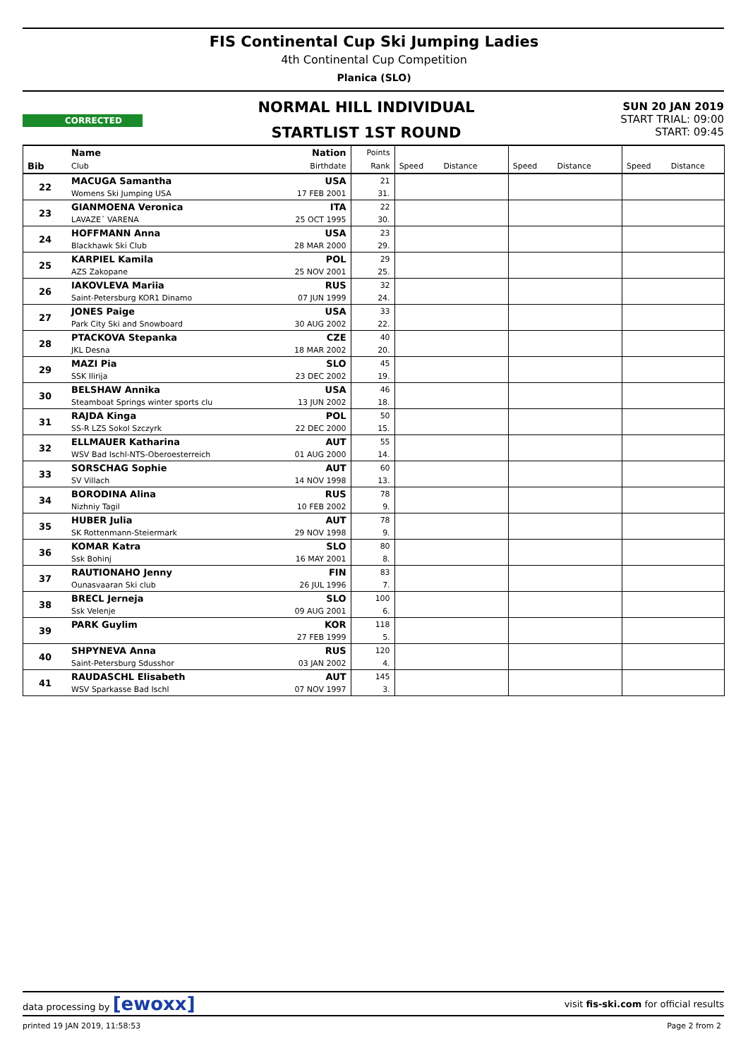FIS Continental Cup Ski Jumping Ladies
4th Continental Cup Competition
Planica (SLO)
CORRECTED
NORMAL HILL INDIVIDUAL
STARTLIST 1ST ROUND
SUN 20 JAN 2019
START TRIAL: 09:00
START: 09:45
| | Name | Nation | Points | | | | | | | | |
| Bib | Club | Birthdate | Rank | Speed | Distance | | Speed | Distance | | Speed | Distance |
| 22 | MACUGA Samantha | USA | 21 | | | | | | | | |
| | Womens Ski Jumping USA | 17 FEB 2001 | 31. | | | | | | | | |
| 23 | GIANMOENA Veronica | ITA | 22 | | | | | | | | |
| | LAVAZE´ VARENA | 25 OCT 1995 | 30. | | | | | | | | |
| 24 | HOFFMANN Anna | USA | 23 | | | | | | | | |
| | Blackhawk Ski Club | 28 MAR 2000 | 29. | | | | | | | | |
| 25 | KARPIEL Kamila | POL | 29 | | | | | | | | |
| | AZS Zakopane | 25 NOV 2001 | 25. | | | | | | | | |
| 26 | IAKOVLEVA Mariia | RUS | 32 | | | | | | | | |
| | Saint-Petersburg KOR1 Dinamo | 07 JUN 1999 | 24. | | | | | | | | |
| 27 | JONES Paige | USA | 33 | | | | | | | | |
| | Park City Ski and Snowboard | 30 AUG 2002 | 22. | | | | | | | | |
| 28 | PTACKOVA Stepanka | CZE | 40 | | | | | | | | |
| | JKL Desna | 18 MAR 2002 | 20. | | | | | | | | |
| 29 | MAZI Pia | SLO | 45 | | | | | | | | |
| | SSK Ilirija | 23 DEC 2002 | 19. | | | | | | | | |
| 30 | BELSHAW Annika | USA | 46 | | | | | | | | |
| | Steamboat Springs winter sports clu | 13 JUN 2002 | 18. | | | | | | | | |
| 31 | RAJDA Kinga | POL | 50 | | | | | | | | |
| | SS-R LZS Sokol Szczyrk | 22 DEC 2000 | 15. | | | | | | | | |
| 32 | ELLMAUER Katharina | AUT | 55 | | | | | | | | |
| | WSV Bad Ischl-NTS-Oberoesterreich | 01 AUG 2000 | 14. | | | | | | | | |
| 33 | SORSCHAG Sophie | AUT | 60 | | | | | | | | |
| | SV Villach | 14 NOV 1998 | 13. | | | | | | | | |
| 34 | BORODINA Alina | RUS | 78 | | | | | | | | |
| | Nizhniy Tagil | 10 FEB 2002 | 9. | | | | | | | | |
| 35 | HUBER Julia | AUT | 78 | | | | | | | | |
| | SK Rottenmann-Steiermark | 29 NOV 1998 | 9. | | | | | | | | |
| 36 | KOMAR Katra | SLO | 80 | | | | | | | | |
| | Ssk Bohinj | 16 MAY 2001 | 8. | | | | | | | | |
| 37 | RAUTIONAHO Jenny | FIN | 83 | | | | | | | | |
| | Ounasvaaran Ski club | 26 JUL 1996 | 7. | | | | | | | | |
| 38 | BRECL Jerneja | SLO | 100 | | | | | | | | |
| | Ssk Velenje | 09 AUG 2001 | 6. | | | | | | | | |
| 39 | PARK Guylim | KOR | 118 | | | | | | | | |
| | | 27 FEB 1999 | 5. | | | | | | | | |
| 40 | SHPYNEVA Anna | RUS | 120 | | | | | | | | |
| | Saint-Petersburg Sdusshor | 03 JAN 2002 | 4. | | | | | | | | |
| 41 | RAUDASCHL Elisabeth | AUT | 145 | | | | | | | | |
| | WSV Sparkasse Bad Ischl | 07 NOV 1997 | 3. | | | | | | | | |
data processing by [ewoxx] visit fis-ski.com for official results
printed 19 JAN 2019, 11:58:53 Page 2 from 2